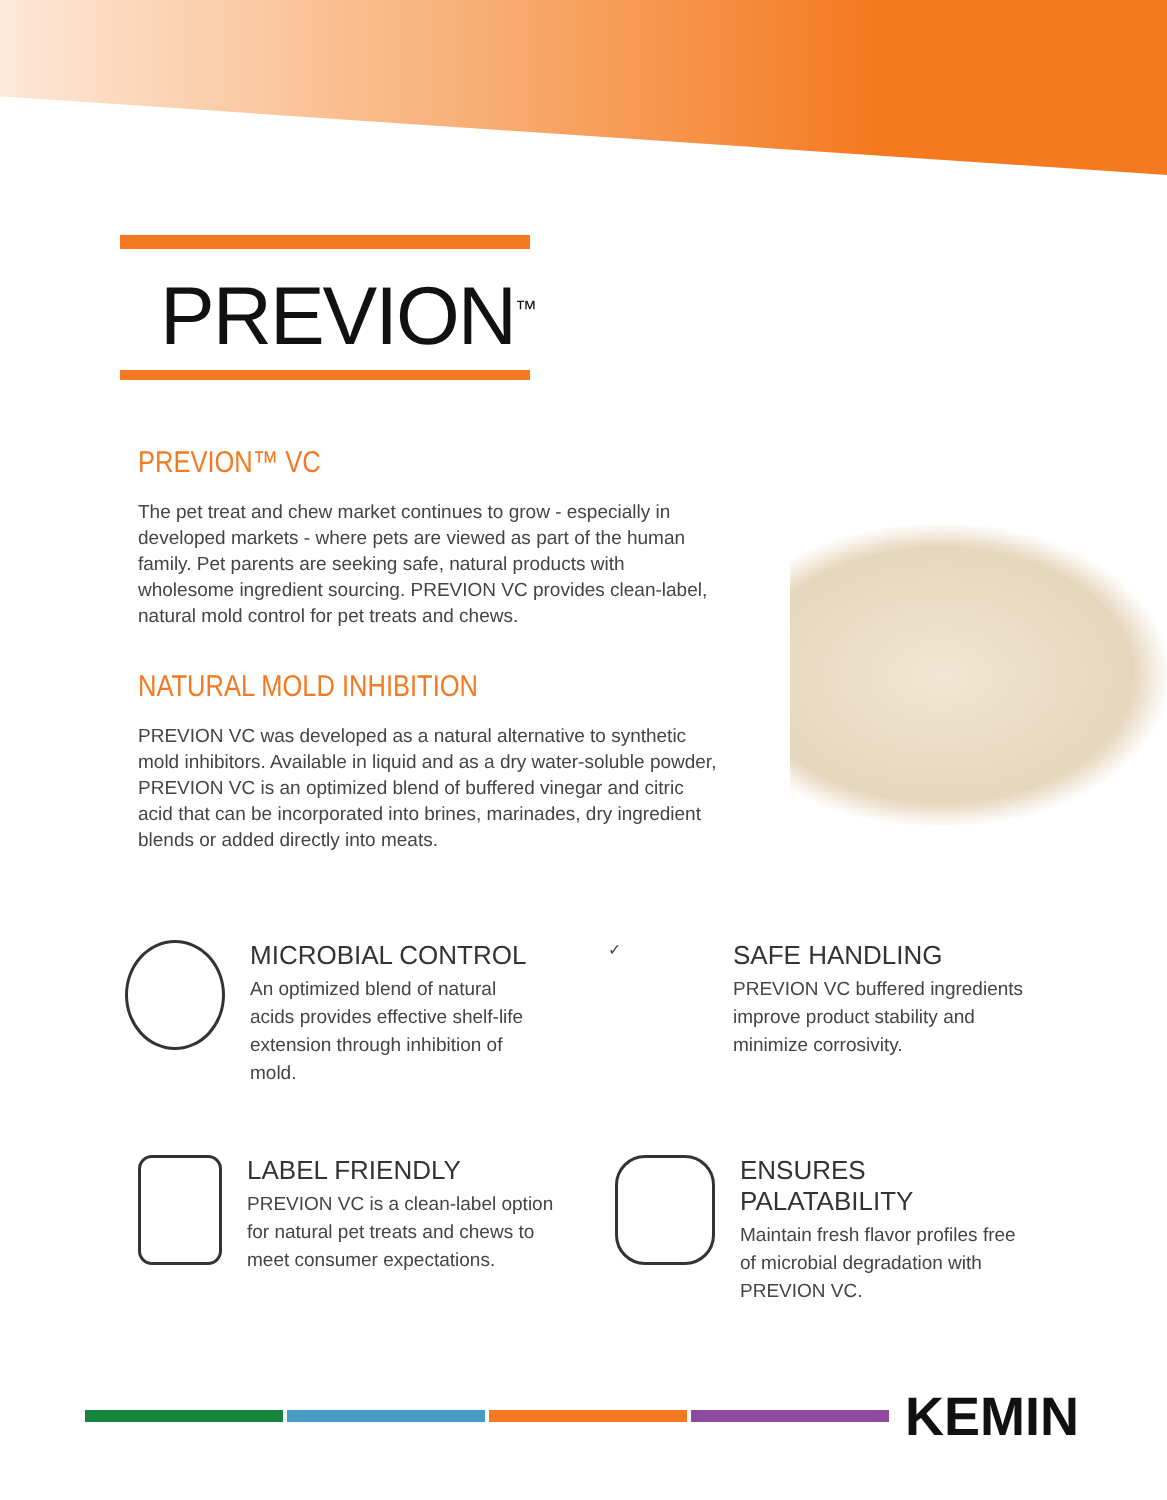PREVION<sup>™</sup>
PREVION™ VC
The pet treat and chew market continues to grow - especially in developed markets - where pets are viewed as part of the human family. Pet parents are seeking safe, natural products with wholesome ingredient sourcing. PREVION VC provides clean-label, natural mold control for pet treats and chews.
NATURAL MOLD INHIBITION
PREVION VC was developed as a natural alternative to synthetic mold inhibitors. Available in liquid and as a dry water-soluble powder, PREVION VC is an optimized blend of buffered vinegar and citric acid that can be incorporated into brines, marinades, dry ingredient blends or added directly into meats.
MICROBIAL CONTROL
An optimized blend of natural acids provides effective shelf-life extension through inhibition of mold.
✓
SAFE HANDLING
PREVION VC buffered ingredients improve product stability and minimize corrosivity.
LABEL FRIENDLY
PREVION VC is a clean-label option for natural pet treats and chews to meet consumer expectations.
ENSURES PALATABILITY
Maintain fresh flavor profiles free of microbial degradation with PREVION VC.
KEMIN